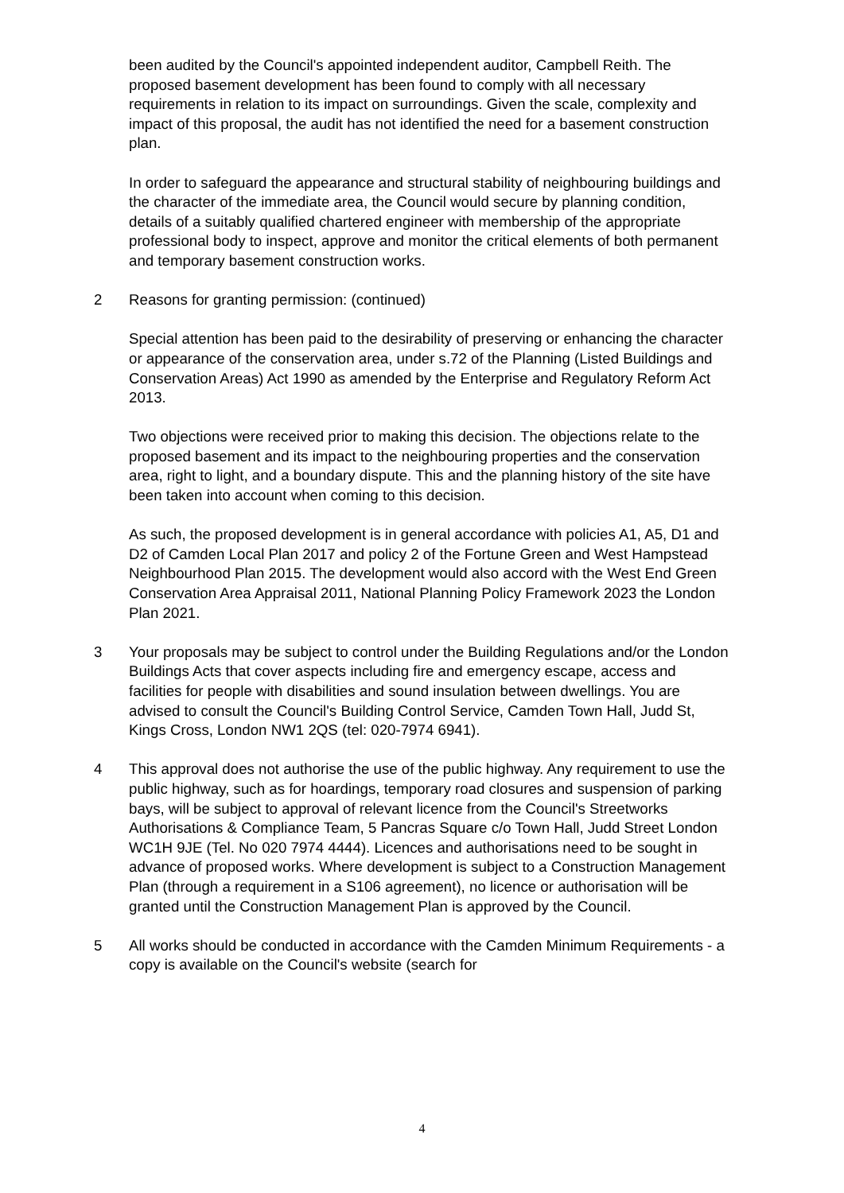been audited by the Council's appointed independent auditor, Campbell Reith. The proposed basement development has been found to comply with all necessary requirements in relation to its impact on surroundings. Given the scale, complexity and impact of this proposal, the audit has not identified the need for a basement construction plan.
In order to safeguard the appearance and structural stability of neighbouring buildings and the character of the immediate area, the Council would secure by planning condition, details of a suitably qualified chartered engineer with membership of the appropriate professional body to inspect, approve and monitor the critical elements of both permanent and temporary basement construction works.
2 Reasons for granting permission: (continued)
Special attention has been paid to the desirability of preserving or enhancing the character or appearance of the conservation area, under s.72 of the Planning (Listed Buildings and Conservation Areas) Act 1990 as amended by the Enterprise and Regulatory Reform Act 2013.
Two objections were received prior to making this decision. The objections relate to the proposed basement and its impact to the neighbouring properties and the conservation area, right to light, and a boundary dispute. This and the planning history of the site have been taken into account when coming to this decision.
As such, the proposed development is in general accordance with policies A1, A5, D1 and D2 of Camden Local Plan 2017 and policy 2 of the Fortune Green and West Hampstead Neighbourhood Plan 2015. The development would also accord with the West End Green Conservation Area Appraisal 2011, National Planning Policy Framework 2023 the London Plan 2021.
3 Your proposals may be subject to control under the Building Regulations and/or the London Buildings Acts that cover aspects including fire and emergency escape, access and facilities for people with disabilities and sound insulation between dwellings. You are advised to consult the Council's Building Control Service, Camden Town Hall, Judd St, Kings Cross, London NW1 2QS (tel: 020-7974 6941).
4 This approval does not authorise the use of the public highway. Any requirement to use the public highway, such as for hoardings, temporary road closures and suspension of parking bays, will be subject to approval of relevant licence from the Council's Streetworks Authorisations & Compliance Team, 5 Pancras Square c/o Town Hall, Judd Street London WC1H 9JE (Tel. No 020 7974 4444). Licences and authorisations need to be sought in advance of proposed works. Where development is subject to a Construction Management Plan (through a requirement in a S106 agreement), no licence or authorisation will be granted until the Construction Management Plan is approved by the Council.
5 All works should be conducted in accordance with the Camden Minimum Requirements - a copy is available on the Council's website (search for
4